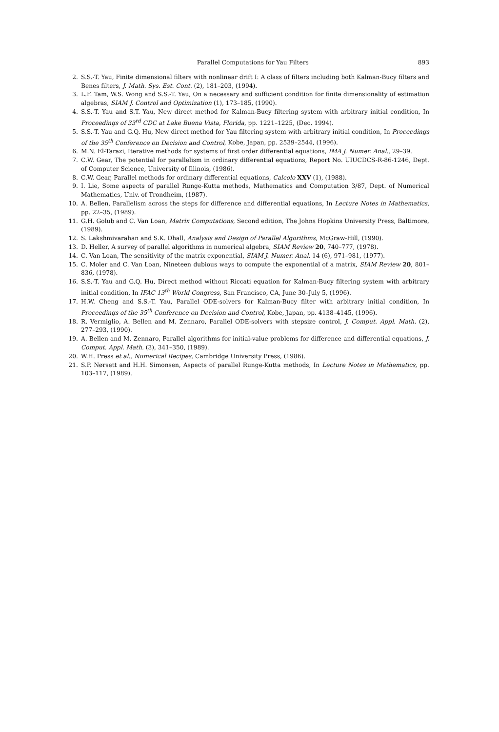Parallel Computations for Yau Filters 893
2. S.S.-T. Yau, Finite dimensional filters with nonlinear drift I: A class of filters including both Kalman-Bucy filters and Benes filters, J. Math. Sys. Est. Cont. (2), 181–203, (1994).
3. L.F. Tam, W.S. Wong and S.S.-T. Yau, On a necessary and sufficient condition for finite dimensionality of estimation algebras, SIAM J. Control and Optimization (1), 173–185, (1990).
4. S.S.-T. Yau and S.T. Yau, New direct method for Kalman-Bucy filtering system with arbitrary initial condition, In Proceedings of 33<sup>rd</sup> CDC at Lake Buena Vista, Florida, pp. 1221–1225, (Dec. 1994).
5. S.S.-T. Yau and G.Q. Hu, New direct method for Yau filtering system with arbitrary initial condition, In Proceedings of the 35<sup>th</sup> Conference on Decision and Control, Kobe, Japan, pp. 2539–2544, (1996).
6. M.N. El-Tarazi, Iterative methods for systems of first order differential equations, IMA J. Numer. Anal., 29–39.
7. C.W. Gear, The potential for parallelism in ordinary differential equations, Report No. UIUCDCS-R-86-1246, Dept. of Computer Science, University of Illinois, (1986).
8. C.W. Gear, Parallel methods for ordinary differential equations, Calcolo XXV (1), (1988).
9. I. Lie, Some aspects of parallel Runge-Kutta methods, Mathematics and Computation 3/87, Dept. of Numerical Mathematics, Univ. of Trondheim, (1987).
10. A. Bellen, Parallelism across the steps for difference and differential equations, In Lecture Notes in Mathematics, pp. 22–35, (1989).
11. G.H. Golub and C. Van Loan, Matrix Computations, Second edition, The Johns Hopkins University Press, Baltimore, (1989).
12. S. Lakshmivarahan and S.K. Dhall, Analysis and Design of Parallel Algorithms, McGraw-Hill, (1990).
13. D. Heller, A survey of parallel algorithms in numerical algebra, SIAM Review 20, 740–777, (1978).
14. C. Van Loan, The sensitivity of the matrix exponential, SIAM J. Numer. Anal. 14 (6), 971–981, (1977).
15. C. Moler and C. Van Loan, Nineteen dubious ways to compute the exponential of a matrix, SIAM Review 20, 801–836, (1978).
16. S.S.-T. Yau and G.Q. Hu, Direct method without Riccati equation for Kalman-Bucy filtering system with arbitrary initial condition, In IFAC 13<sup>th</sup> World Congress, San Francisco, CA, June 30–July 5, (1996).
17. H.W. Cheng and S.S.-T. Yau, Parallel ODE-solvers for Kalman-Bucy filter with arbitrary initial condition, In Proceedings of the 35<sup>th</sup> Conference on Decision and Control, Kobe, Japan, pp. 4138–4145, (1996).
18. R. Vermiglio, A. Bellen and M. Zennaro, Parallel ODE-solvers with stepsize control, J. Comput. Appl. Math. (2), 277–293, (1990).
19. A. Bellen and M. Zennaro, Parallel algorithms for initial-value problems for difference and differential equations, J. Comput. Appl. Math. (3), 341–350, (1989).
20. W.H. Press et al., Numerical Recipes, Cambridge University Press, (1986).
21. S.P. Nørsett and H.H. Simonsen, Aspects of parallel Runge-Kutta methods, In Lecture Notes in Mathematics, pp. 103–117, (1989).